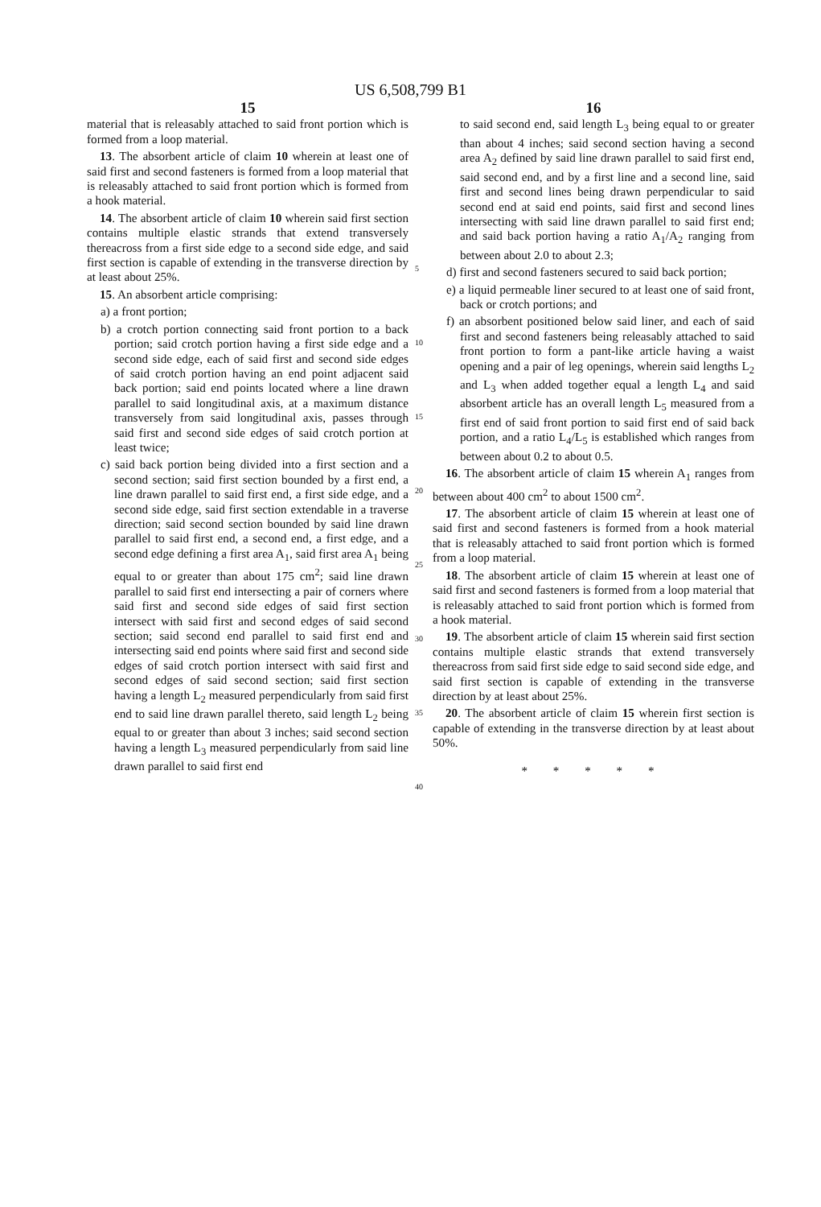US 6,508,799 B1
15
material that is releasably attached to said front portion which is formed from a loop material.
13. The absorbent article of claim 10 wherein at least one of said first and second fasteners is formed from a loop material that is releasably attached to said front portion which is formed from a hook material.
14. The absorbent article of claim 10 wherein said first section contains multiple elastic strands that extend transversely thereacross from a first side edge to a second side edge, and said first section is capable of extending in the transverse direction by at least about 25%.
15. An absorbent article comprising:
a) a front portion;
b) a crotch portion connecting said front portion to a back portion; said crotch portion having a first side edge and a second side edge, each of said first and second side edges of said crotch portion having an end point adjacent said back portion; said end points located where a line drawn parallel to said longitudinal axis, at a maximum distance transversely from said longitudinal axis, passes through said first and second side edges of said crotch portion at least twice;
c) said back portion being divided into a first section and a second section; said first section bounded by a first end, a line drawn parallel to said first end, a first side edge, and a second side edge, said first section extendable in a traverse direction; said second section bounded by said line drawn parallel to said first end, a second end, a first edge, and a second edge defining a first area A<sub>1</sub>, said first area A<sub>1</sub> being equal to or greater than about 175 cm<sup>2</sup>; said line drawn parallel to said first end intersecting a pair of corners where said first and second side edges of said first section intersect with said first and second edges of said second section; said second end parallel to said first end and intersecting said end points where said first and second side edges of said crotch portion intersect with said first and second edges of said second section; said first section having a length L<sub>2</sub> measured perpendicularly from said first end to said line drawn parallel thereto, said length L<sub>2</sub> being equal to or greater than about 3 inches; said second section having a length L<sub>3</sub> measured perpendicularly from said line drawn parallel to said first end
5
10
15
20
25
30
35
40
16
to said second end, said length L<sub>3</sub> being equal to or greater than about 4 inches; said second section having a second area A<sub>2</sub> defined by said line drawn parallel to said first end, said second end, and by a first line and a second line, said first and second lines being drawn perpendicular to said second end at said end points, said first and second lines intersecting with said line drawn parallel to said first end; and said back portion having a ratio A<sub>1</sub>/A<sub>2</sub> ranging from between about 2.0 to about 2.3;
d) first and second fasteners secured to said back portion;
e) a liquid permeable liner secured to at least one of said front, back or crotch portions; and
f) an absorbent positioned below said liner, and each of said first and second fasteners being releasably attached to said front portion to form a pant-like article having a waist opening and a pair of leg openings, wherein said lengths L<sub>2</sub> and L<sub>3</sub> when added together equal a length L<sub>4</sub> and said absorbent article has an overall length L<sub>5</sub> measured from a first end of said front portion to said first end of said back portion, and a ratio L<sub>4</sub>/L<sub>5</sub> is established which ranges from between about 0.2 to about 0.5.
16. The absorbent article of claim 15 wherein A<sub>1</sub> ranges from between about 400 cm<sup>2</sup> to about 1500 cm<sup>2</sup>.
17. The absorbent article of claim 15 wherein at least one of said first and second fasteners is formed from a hook material that is releasably attached to said front portion which is formed from a loop material.
18. The absorbent article of claim 15 wherein at least one of said first and second fasteners is formed from a loop material that is releasably attached to said front portion which is formed from a hook material.
19. The absorbent article of claim 15 wherein said first section contains multiple elastic strands that extend transversely thereacross from said first side edge to said second side edge, and said first section is capable of extending in the transverse direction by at least about 25%.
20. The absorbent article of claim 15 wherein first section is capable of extending in the transverse direction by at least about 50%.
* * * * *